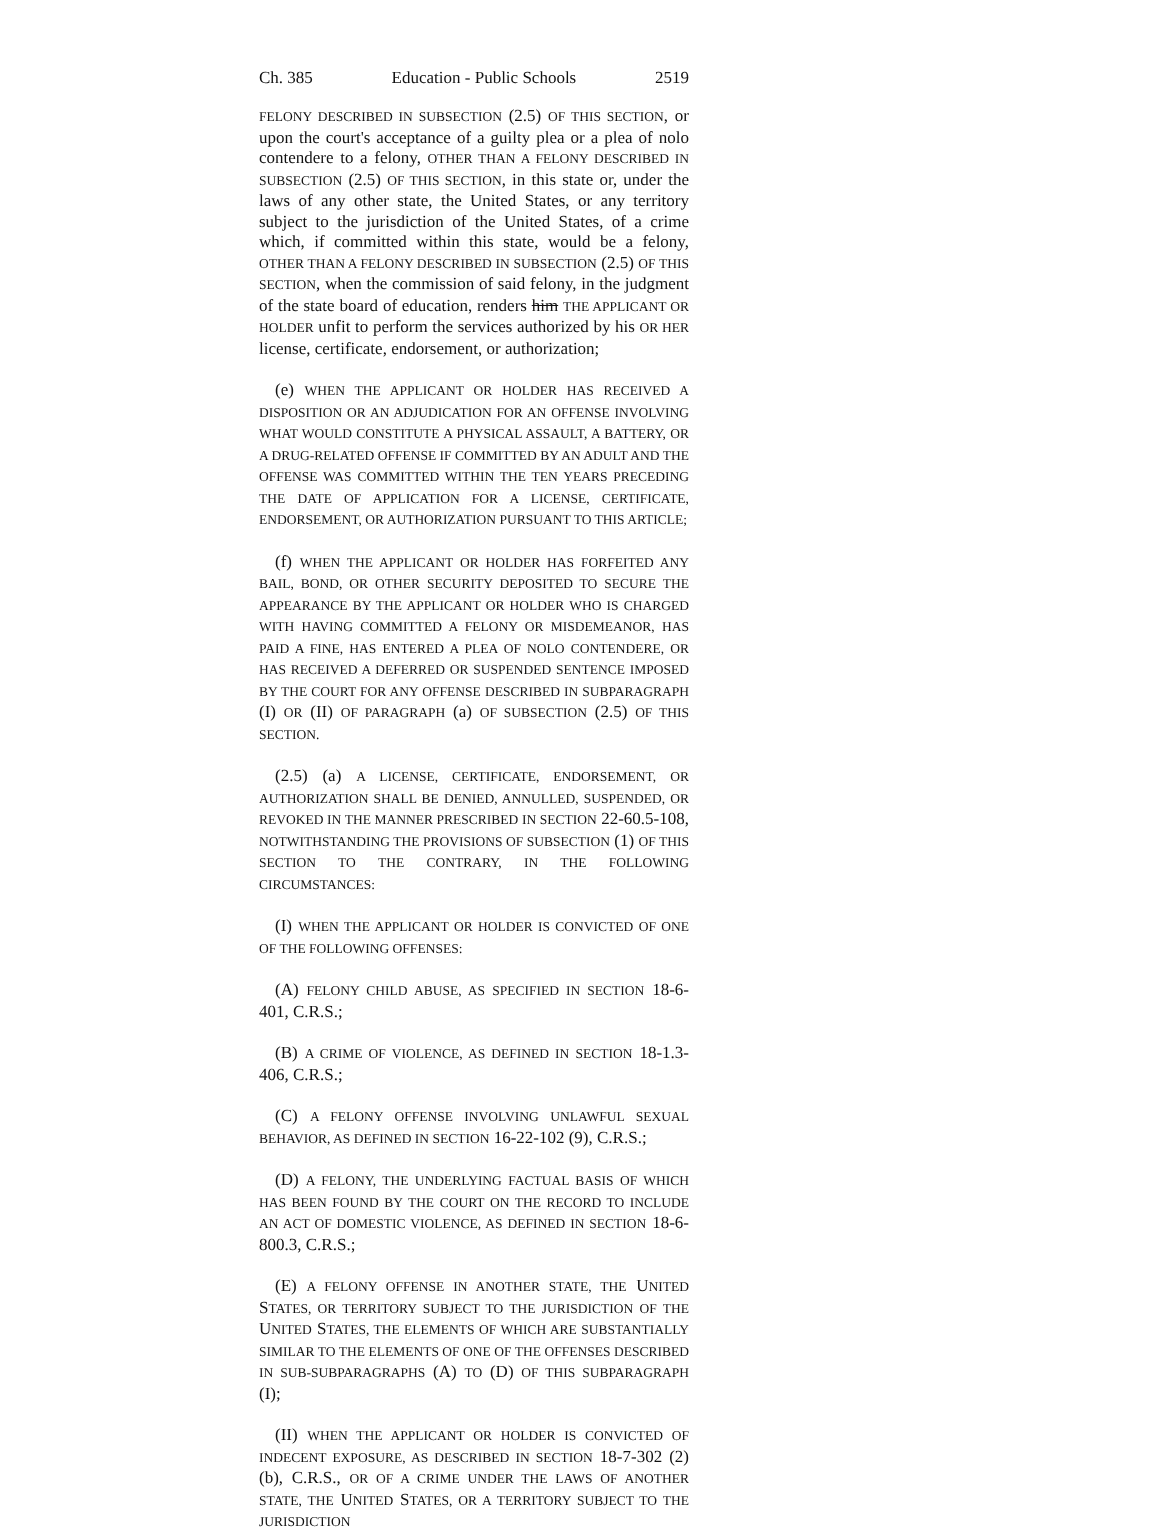Ch. 385 Education - Public Schools 2519
FELONY DESCRIBED IN SUBSECTION (2.5) OF THIS SECTION, or upon the court's acceptance of a guilty plea or a plea of nolo contendere to a felony, OTHER THAN A FELONY DESCRIBED IN SUBSECTION (2.5) OF THIS SECTION, in this state or, under the laws of any other state, the United States, or any territory subject to the jurisdiction of the United States, of a crime which, if committed within this state, would be a felony, OTHER THAN A FELONY DESCRIBED IN SUBSECTION (2.5) OF THIS SECTION, when the commission of said felony, in the judgment of the state board of education, renders him THE APPLICANT OR HOLDER unfit to perform the services authorized by his OR HER license, certificate, endorsement, or authorization;
(e) WHEN THE APPLICANT OR HOLDER HAS RECEIVED A DISPOSITION OR AN ADJUDICATION FOR AN OFFENSE INVOLVING WHAT WOULD CONSTITUTE A PHYSICAL ASSAULT, A BATTERY, OR A DRUG-RELATED OFFENSE IF COMMITTED BY AN ADULT AND THE OFFENSE WAS COMMITTED WITHIN THE TEN YEARS PRECEDING THE DATE OF APPLICATION FOR A LICENSE, CERTIFICATE, ENDORSEMENT, OR AUTHORIZATION PURSUANT TO THIS ARTICLE;
(f) WHEN THE APPLICANT OR HOLDER HAS FORFEITED ANY BAIL, BOND, OR OTHER SECURITY DEPOSITED TO SECURE THE APPEARANCE BY THE APPLICANT OR HOLDER WHO IS CHARGED WITH HAVING COMMITTED A FELONY OR MISDEMEANOR, HAS PAID A FINE, HAS ENTERED A PLEA OF NOLO CONTENDERE, OR HAS RECEIVED A DEFERRED OR SUSPENDED SENTENCE IMPOSED BY THE COURT FOR ANY OFFENSE DESCRIBED IN SUBPARAGRAPH (I) OR (II) OF PARAGRAPH (a) OF SUBSECTION (2.5) OF THIS SECTION.
(2.5) (a) A LICENSE, CERTIFICATE, ENDORSEMENT, OR AUTHORIZATION SHALL BE DENIED, ANNULLED, SUSPENDED, OR REVOKED IN THE MANNER PRESCRIBED IN SECTION 22-60.5-108, NOTWITHSTANDING THE PROVISIONS OF SUBSECTION (1) OF THIS SECTION TO THE CONTRARY, IN THE FOLLOWING CIRCUMSTANCES:
(I) WHEN THE APPLICANT OR HOLDER IS CONVICTED OF ONE OF THE FOLLOWING OFFENSES:
(A) FELONY CHILD ABUSE, AS SPECIFIED IN SECTION 18-6-401, C.R.S.;
(B) A CRIME OF VIOLENCE, AS DEFINED IN SECTION 18-1.3-406, C.R.S.;
(C) A FELONY OFFENSE INVOLVING UNLAWFUL SEXUAL BEHAVIOR, AS DEFINED IN SECTION 16-22-102 (9), C.R.S.;
(D) A FELONY, THE UNDERLYING FACTUAL BASIS OF WHICH HAS BEEN FOUND BY THE COURT ON THE RECORD TO INCLUDE AN ACT OF DOMESTIC VIOLENCE, AS DEFINED IN SECTION 18-6-800.3, C.R.S.;
(E) A FELONY OFFENSE IN ANOTHER STATE, THE UNITED STATES, OR TERRITORY SUBJECT TO THE JURISDICTION OF THE UNITED STATES, THE ELEMENTS OF WHICH ARE SUBSTANTIALLY SIMILAR TO THE ELEMENTS OF ONE OF THE OFFENSES DESCRIBED IN SUB-SUBPARAGRAPHS (A) TO (D) OF THIS SUBPARAGRAPH (I);
(II) WHEN THE APPLICANT OR HOLDER IS CONVICTED OF INDECENT EXPOSURE, AS DESCRIBED IN SECTION 18-7-302 (2) (b), C.R.S., OR OF A CRIME UNDER THE LAWS OF ANOTHER STATE, THE UNITED STATES, OR A TERRITORY SUBJECT TO THE JURISDICTION